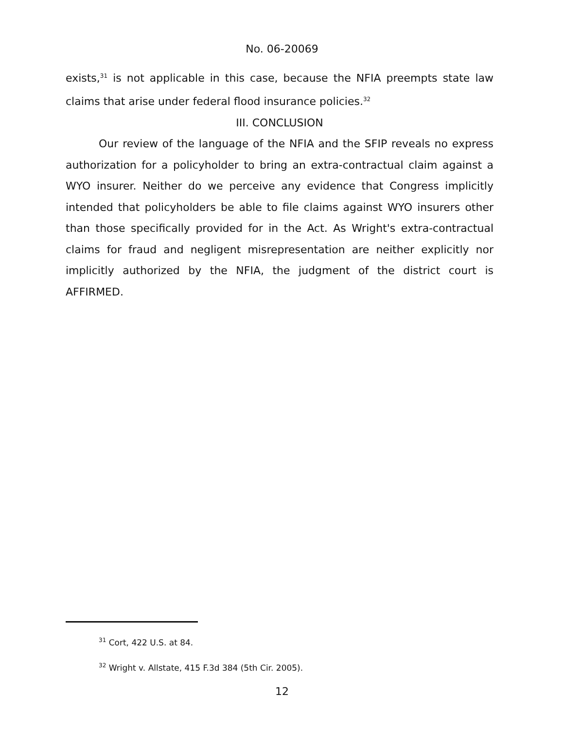No. 06-20069
exists,<sup>31</sup> is not applicable in this case, because the NFIA preempts state law claims that arise under federal flood insurance policies.<sup>32</sup>
III. CONCLUSION
Our review of the language of the NFIA and the SFIP reveals no express authorization for a policyholder to bring an extra-contractual claim against a WYO insurer. Neither do we perceive any evidence that Congress implicitly intended that policyholders be able to file claims against WYO insurers other than those specifically provided for in the Act. As Wright's extra-contractual claims for fraud and negligent misrepresentation are neither explicitly nor implicitly authorized by the NFIA, the judgment of the district court is AFFIRMED.
<sup>31</sup> Cort, 422 U.S. at 84.
<sup>32</sup> Wright v. Allstate, 415 F.3d 384 (5th Cir. 2005).
12